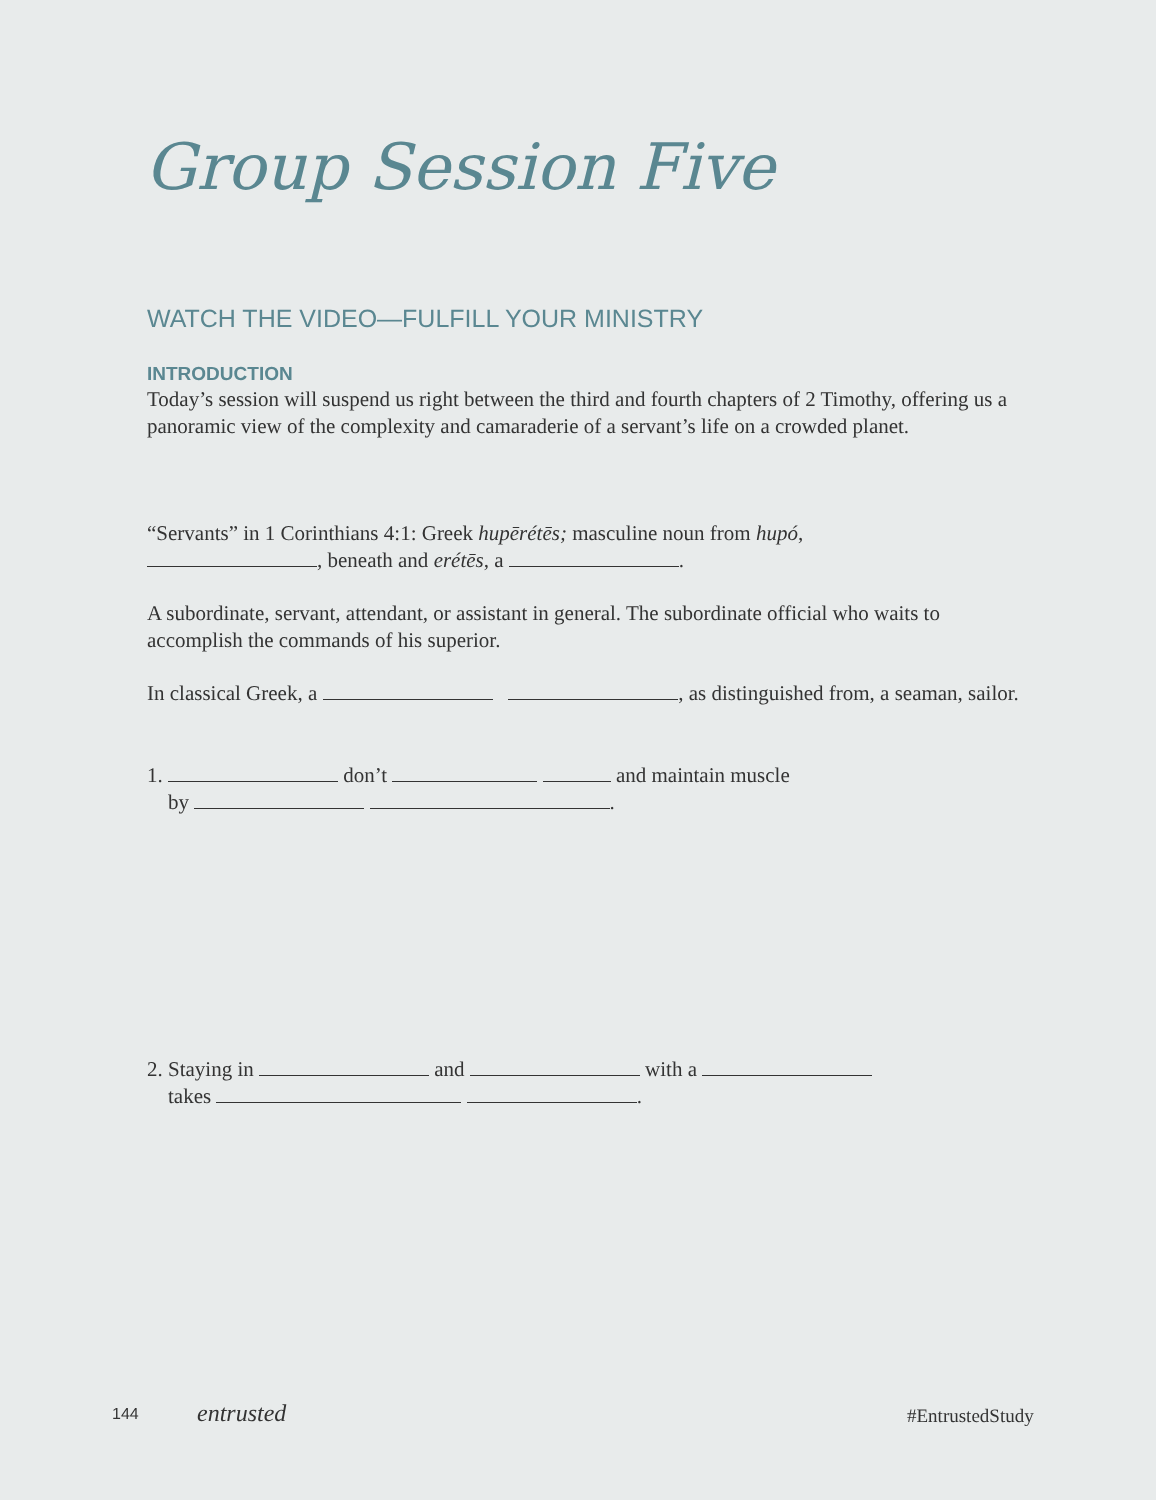Group Session Five
WATCH THE VIDEO—FULFILL YOUR MINISTRY
INTRODUCTION
Today’s session will suspend us right between the third and fourth chapters of 2 Timothy, offering us a panoramic view of the complexity and camaraderie of a servant’s life on a crowded planet.
“Servants” in 1 Corinthians 4:1: Greek hupērétēs; masculine noun from hupó,
, beneath and erétēs, a .
A subordinate, servant, attendant, or assistant in general. The subordinate official who waits to accomplish the commands of his superior.
In classical Greek, a , as distinguished from, a seaman, sailor.
1. don’t and maintain muscle
by .
2. Staying in and with a
takes .
144 entrusted #EntrustedStudy